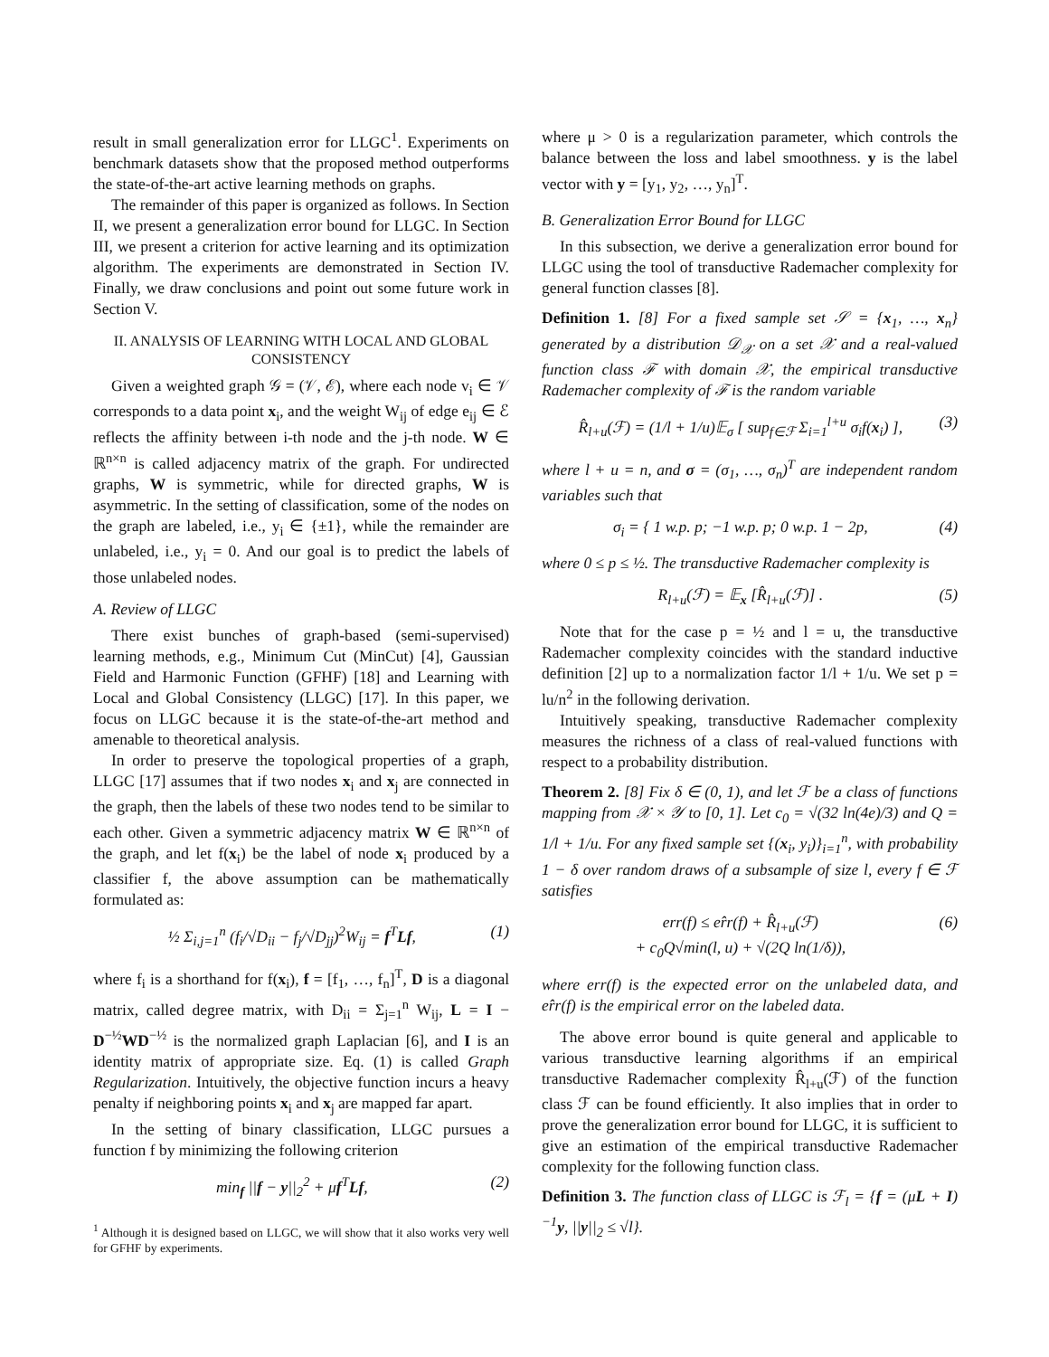result in small generalization error for LLGC<sup>1</sup>. Experiments on benchmark datasets show that the proposed method outperforms the state-of-the-art active learning methods on graphs.
The remainder of this paper is organized as follows. In Section II, we present a generalization error bound for LLGC. In Section III, we present a criterion for active learning and its optimization algorithm. The experiments are demonstrated in Section IV. Finally, we draw conclusions and point out some future work in Section V.
II. ANALYSIS OF LEARNING WITH LOCAL AND GLOBAL CONSISTENCY
Given a weighted graph 𝒢 = (𝒱, ℰ), where each node v<sub>i</sub> ∈ 𝒱 corresponds to a data point x<sub>i</sub>, and the weight W<sub>ij</sub> of edge e<sub>ij</sub> ∈ ℰ reflects the affinity between i-th node and the j-th node. W ∈ ℝ<sup>n×n</sup> is called adjacency matrix of the graph. For undirected graphs, W is symmetric, while for directed graphs, W is asymmetric. In the setting of classification, some of the nodes on the graph are labeled, i.e., y<sub>i</sub> ∈ {±1}, while the remainder are unlabeled, i.e., y<sub>i</sub> = 0. And our goal is to predict the labels of those unlabeled nodes.
A. Review of LLGC
There exist bunches of graph-based (semi-supervised) learning methods, e.g., Minimum Cut (MinCut) [4], Gaussian Field and Harmonic Function (GFHF) [18] and Learning with Local and Global Consistency (LLGC) [17]. In this paper, we focus on LLGC because it is the state-of-the-art method and amenable to theoretical analysis.
In order to preserve the topological properties of a graph, LLGC [17] assumes that if two nodes x<sub>i</sub> and x<sub>j</sub> are connected in the graph, then the labels of these two nodes tend to be similar to each other. Given a symmetric adjacency matrix W ∈ ℝ<sup>n×n</sup> of the graph, and let f(x<sub>i</sub>) be the label of node x<sub>i</sub> produced by a classifier f, the above assumption can be mathematically formulated as:
½ Σ<sub>i,j=1</sub><sup>n</sup> (f<sub>i</sub>/√D<sub>ii</sub> − f<sub>j</sub>/√D<sub>jj</sub>)<sup>2</sup>W<sub>ij</sub> = f<sup>T</sup>Lf, (1)
where f<sub>i</sub> is a shorthand for f(x<sub>i</sub>), f = [f<sub>1</sub>, …, f<sub>n</sub>]<sup>T</sup>, D is a diagonal matrix, called degree matrix, with D<sub>ii</sub> = Σ<sub>j=1</sub><sup>n</sup> W<sub>ij</sub>, L = I − D<sup>−½</sup>WD<sup>−½</sup> is the normalized graph Laplacian [6], and I is an identity matrix of appropriate size. Eq. (1) is called Graph Regularization. Intuitively, the objective function incurs a heavy penalty if neighboring points x<sub>i</sub> and x<sub>j</sub> are mapped far apart.
In the setting of binary classification, LLGC pursues a function f by minimizing the following criterion
min<sub>f</sub> ||f − y||<sub>2</sub><sup>2</sup> + μf<sup>T</sup>Lf, (2)
<sup>1</sup> Although it is designed based on LLGC, we will show that it also works very well for GFHF by experiments.
where μ > 0 is a regularization parameter, which controls the balance between the loss and label smoothness. y is the label vector with y = [y<sub>1</sub>, y<sub>2</sub>, …, y<sub>n</sub>]<sup>T</sup>.
B. Generalization Error Bound for LLGC
In this subsection, we derive a generalization error bound for LLGC using the tool of transductive Rademacher complexity for general function classes [8].
Definition 1. [8] For a fixed sample set 𝒮 = {x<sub>1</sub>, …, x<sub>n</sub>} generated by a distribution 𝒟<sub>𝒳</sub> on a set 𝒳 and a real-valued function class ℱ with domain 𝒳, the empirical transductive Rademacher complexity of ℱ is the random variable
R̂<sub>l+u</sub>(ℱ) = (1/l + 1/u)𝔼<sub>σ</sub> [ sup<sub>f∈ℱ</sub> Σ<sub>i=1</sub><sup>l+u</sup> σ<sub>i</sub>f(x<sub>i</sub>) ], (3)
where l + u = n, and σ = (σ<sub>1</sub>, …, σ<sub>n</sub>)<sup>T</sup> are independent random variables such that
σ<sub>i</sub> = { 1 w.p. p; −1 w.p. p; 0 w.p. 1 − 2p, (4)
where 0 ≤ p ≤ ½. The transductive Rademacher complexity is
R<sub>l+u</sub>(ℱ) = 𝔼<sub>x</sub> [R̂<sub>l+u</sub>(ℱ)] . (5)
Note that for the case p = ½ and l = u, the transductive Rademacher complexity coincides with the standard inductive definition [2] up to a normalization factor 1/l + 1/u. We set p = lu/n<sup>2</sup> in the following derivation.
Intuitively speaking, transductive Rademacher complexity measures the richness of a class of real-valued functions with respect to a probability distribution.
Theorem 2. [8] Fix δ ∈ (0, 1), and let ℱ be a class of functions mapping from 𝒳 × 𝒴 to [0, 1]. Let c<sub>0</sub> = √(32 ln(4e)/3) and Q = 1/l + 1/u. For any fixed sample set {(x<sub>i</sub>, y<sub>i</sub>)}<sub>i=1</sub><sup>n</sup>, with probability 1 − δ over random draws of a subsample of size l, every f ∈ ℱ satisfies
err(f) ≤ er̂r(f) + R̂<sub>l+u</sub>(ℱ)
+ c<sub>0</sub>Q√min(l, u) + √(2Q ln(1/δ)), (6)
where err(f) is the expected error on the unlabeled data, and er̂r(f) is the empirical error on the labeled data.
The above error bound is quite general and applicable to various transductive learning algorithms if an empirical transductive Rademacher complexity R̂<sub>l+u</sub>(ℱ) of the function class ℱ can be found efficiently. It also implies that in order to prove the generalization error bound for LLGC, it is sufficient to give an estimation of the empirical transductive Rademacher complexity for the following function class.
Definition 3. The function class of LLGC is ℱ<sub>l</sub> = {f = (μL + I)<sup>−1</sup>y, ||y||<sub>2</sub> ≤ √l}.